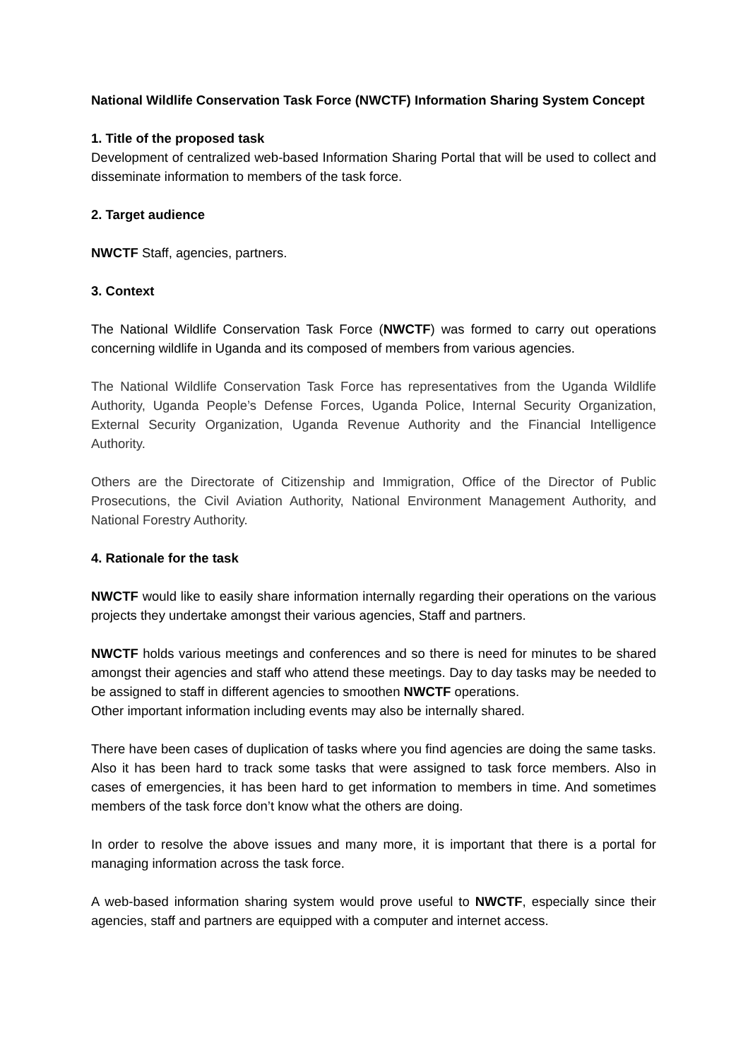National Wildlife Conservation Task Force (NWCTF) Information Sharing System Concept
1. Title of the proposed task
Development of centralized web-based Information Sharing Portal that will be used to collect and disseminate information to members of the task force.
2. Target audience
NWCTF Staff, agencies, partners.
3. Context
The National Wildlife Conservation Task Force (NWCTF) was formed to carry out operations concerning wildlife in Uganda and its composed of members from various agencies.
The National Wildlife Conservation Task Force has representatives from the Uganda Wildlife Authority, Uganda People’s Defense Forces, Uganda Police, Internal Security Organization, External Security Organization, Uganda Revenue Authority and the Financial Intelligence Authority.
Others are the Directorate of Citizenship and Immigration, Office of the Director of Public Prosecutions, the Civil Aviation Authority, National Environment Management Authority, and National Forestry Authority.
4. Rationale for the task
NWCTF would like to easily share information internally regarding their operations on the various projects they undertake amongst their various agencies, Staff and partners.
NWCTF holds various meetings and conferences and so there is need for minutes to be shared amongst their agencies and staff who attend these meetings. Day to day tasks may be needed to be assigned to staff in different agencies to smoothen NWCTF operations.
Other important information including events may also be internally shared.
There have been cases of duplication of tasks where you find agencies are doing the same tasks. Also it has been hard to track some tasks that were assigned to task force members. Also in cases of emergencies, it has been hard to get information to members in time. And sometimes members of the task force don’t know what the others are doing.
In order to resolve the above issues and many more, it is important that there is a portal for managing information across the task force.
A web-based information sharing system would prove useful to NWCTF, especially since their agencies, staff and partners are equipped with a computer and internet access.